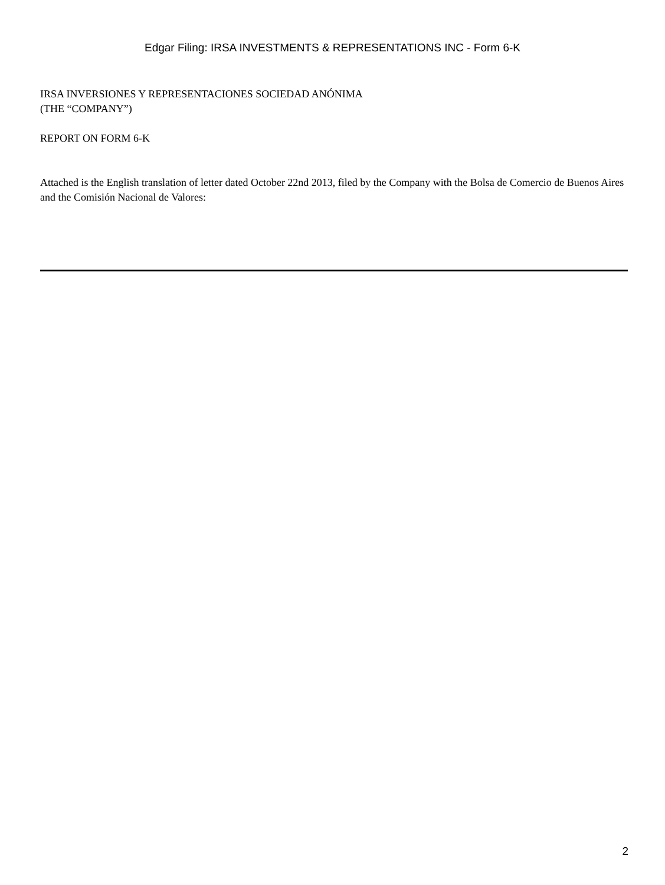Edgar Filing: IRSA INVESTMENTS & REPRESENTATIONS INC - Form 6-K
IRSA INVERSIONES Y REPRESENTACIONES SOCIEDAD ANÓNIMA
(THE “COMPANY”)
REPORT ON FORM 6-K
Attached is the English translation of letter dated October 22nd 2013, filed by the Company with the Bolsa de Comercio de Buenos Aires and the Comisión Nacional de Valores:
2